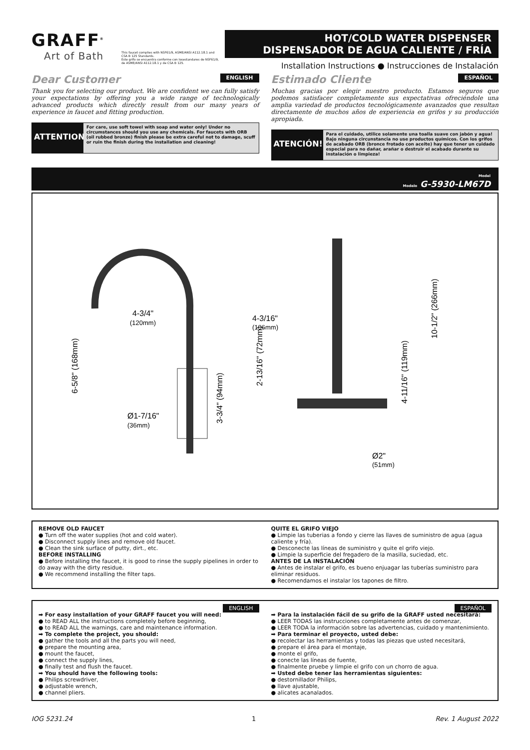GRAFF<sup>®</sup>
Art of Bath
HOT/COLD WATER DISPENSER
DISPENSADOR DE AGUA CALIENTE / FRÍA
Installation Instructions ● Instrucciones de Instalación
This faucet complies with NSF61/9, ASME/ANSI A112.18.1 and CSA B 125 Standards.
Este grifo se encuentra conforme con losestandares de NSF61/9, de ASME/ANSI A112.18.1 y de CSA B 125.
Dear Customer ENGLISH
Thank you for selecting our product. We are confident we can fully satisfy your expectations by offering you a wide range of technologically advanced products which directly result from our many years of experience in faucet and fitting production.
ATTENTION!
For care, use soft towel with soap and water only! Under no circumstances should you use any chemicals. For faucets with ORB (oil rubbed bronze) finish please be extra careful not to damage, scuff or ruin the finish during the installation and cleaning!
Estimado Cliente ESPAÑOL
Muchas gracias por elegir nuestro producto. Estamos seguros que podemos satisfacer completamente sus expectativas ofreciéndole una amplia variedad de productos tecnológicamente avanzados que resultan directamente de muchos años de experiencia en grifos y su producción apropiada.
ATENCIÓN!
Para el cuidado, utilice solamente una toalla suave con jabón y agua! Bajo ninguna circunstancia no use productos químicos. Con los grifos de acabado ORB (bronce frotado con aceite) hay que tener un cuidado especial para no dañar, arañar o destruir el acabado durante su instalación o limpieza!
Model
Modelo G-5930-LM67D
4-3/4"
(120mm)
6-5/8" (168mm)
Ø1-7/16"
(36mm)
3-3/4" (94mm)
4-3/16"
(106mm)
2-13/16" (72mm)
4-11/16" (119mm)
10-1/2" (266mm)
Ø2"
(51mm)
REMOVE OLD FAUCET
● Turn off the water supplies (hot and cold water).
● Disconnect supply lines and remove old faucet.
● Clean the sink surface of putty, dirt., etc.
BEFORE INSTALLING
● Before installing the faucet, it is good to rinse the supply pipelines in order to do away with the dirty residue.
● We recommend installing the filter taps.
QUITE EL GRIFO VIEJO
● Limpie las tuberias a fondo y cierre las llaves de suministro de agua (agua caliente y fría).
● Desconecte las líneas de suministro y quite el grifo viejo.
● Limpie la superficie del fregadero de la masilla, suciedad, etc.
ANTES DE LA INSTALACIÓN
● Antes de instalar el grifo, es bueno enjuagar las tuberías suministro para eliminar residuos.
● Recomendamos el instalar los tapones de filtro.
ENGLISH
➡ For easy installation of your GRAFF faucet you will need:
● to READ ALL the instructions completely before beginning,
● to READ ALL the warnings, care and maintenance information.
➡ To complete the project, you should:
● gather the tools and all the parts you will need,
● prepare the mounting area,
● mount the faucet,
● connect the supply lines,
● finally test and flush the faucet.
➡ You should have the following tools:
● Philips screwdriver,
● adjustable wrench,
● channel pliers.
ESPAÑOL
➡ Para la instalación fácil de su grifo de la GRAFF usted necesitará:
● LEER TODAS las instrucciones completamente antes de comenzar,
● LEER TODA la información sobre las advertencias, cuidado y mantenimiento.
➡ Para terminar el proyecto, usted debe:
● recolectar las herramientas y todas las piezas que usted necesitará,
● prepare el área para el montaje,
● monte el grifo,
● conecte las líneas de fuente,
● finalmente pruebe y limpie el grifo con un chorro de agua.
➡ Usted debe tener las herramientas siguientes:
● destornillador Philips,
● llave ajustable,
● alicates acanalados.
IOG 5231.24 1 Rev. 1 August 2022